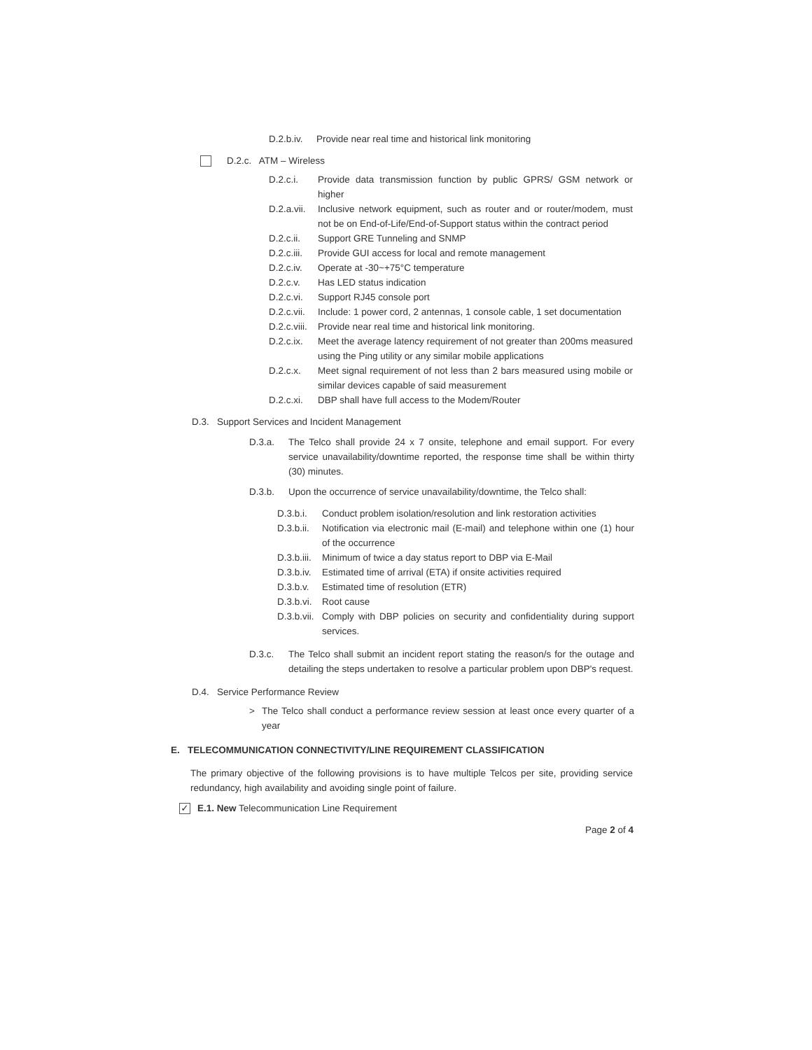D.2.b.iv. Provide near real time and historical link monitoring
D.2.c. ATM – Wireless
D.2.c.i. Provide data transmission function by public GPRS/ GSM network or higher
D.2.a.vii. Inclusive network equipment, such as router and or router/modem, must not be on End-of-Life/End-of-Support status within the contract period
D.2.c.ii. Support GRE Tunneling and SNMP
D.2.c.iii. Provide GUI access for local and remote management
D.2.c.iv. Operate at -30~+75°C temperature
D.2.c.v. Has LED status indication
D.2.c.vi. Support RJ45 console port
D.2.c.vii. Include: 1 power cord, 2 antennas, 1 console cable, 1 set documentation
D.2.c.viii. Provide near real time and historical link monitoring.
D.2.c.ix. Meet the average latency requirement of not greater than 200ms measured using the Ping utility or any similar mobile applications
D.2.c.x. Meet signal requirement of not less than 2 bars measured using mobile or similar devices capable of said measurement
D.2.c.xi. DBP shall have full access to the Modem/Router
D.3. Support Services and Incident Management
D.3.a. The Telco shall provide 24 x 7 onsite, telephone and email support. For every service unavailability/downtime reported, the response time shall be within thirty (30) minutes.
D.3.b. Upon the occurrence of service unavailability/downtime, the Telco shall:
D.3.b.i. Conduct problem isolation/resolution and link restoration activities
D.3.b.ii. Notification via electronic mail (E-mail) and telephone within one (1) hour of the occurrence
D.3.b.iii. Minimum of twice a day status report to DBP via E-Mail
D.3.b.iv. Estimated time of arrival (ETA) if onsite activities required
D.3.b.v. Estimated time of resolution (ETR)
D.3.b.vi. Root cause
D.3.b.vii. Comply with DBP policies on security and confidentiality during support services.
D.3.c. The Telco shall submit an incident report stating the reason/s for the outage and detailing the steps undertaken to resolve a particular problem upon DBP's request.
D.4. Service Performance Review
> The Telco shall conduct a performance review session at least once every quarter of a year
E. TELECOMMUNICATION CONNECTIVITY/LINE REQUIREMENT CLASSIFICATION
The primary objective of the following provisions is to have multiple Telcos per site, providing service redundancy, high availability and avoiding single point of failure.
✓ E.1. New Telecommunication Line Requirement
Page 2 of 4